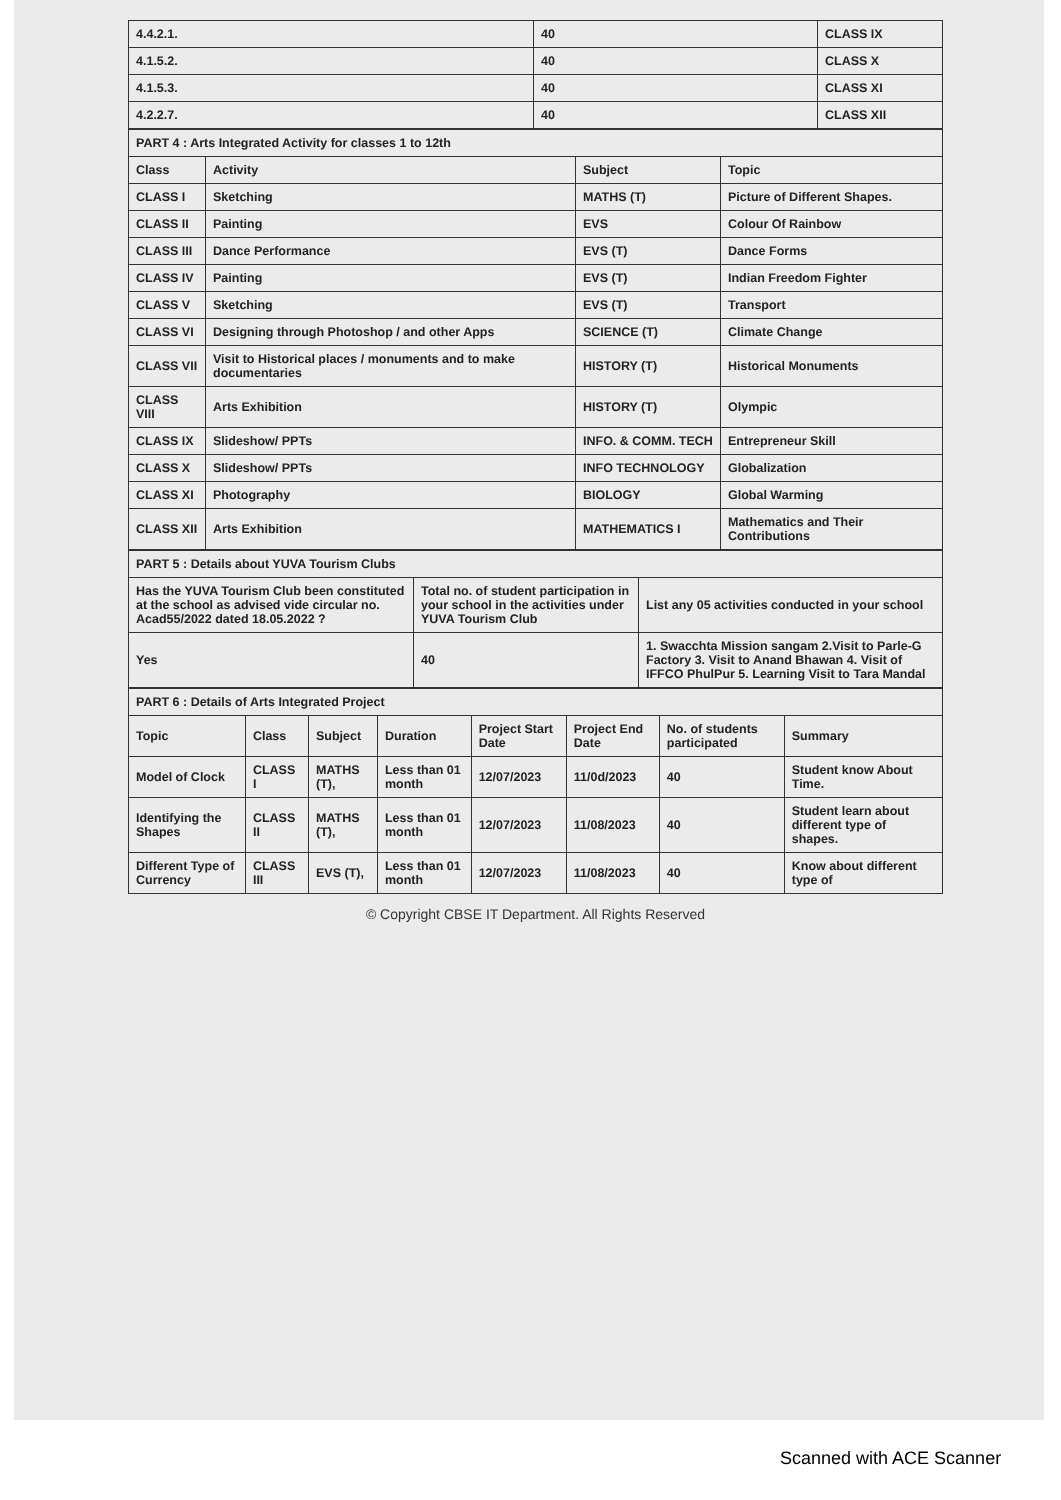| 4.4.2.1. | 40 | CLASS IX |
| 4.1.5.2. | 40 | CLASS X |
| 4.1.5.3. | 40 | CLASS XI |
| 4.2.2.7. | 40 | CLASS XII |
| PART 4 : Arts Integrated Activity for classes 1 to 12th | | | |
| Class | Activity | Subject | Topic |
| CLASS I | Sketching | MATHS (T) | Picture of Different Shapes. |
| CLASS II | Painting | EVS | Colour Of Rainbow |
| CLASS III | Dance Performance | EVS (T) | Dance Forms |
| CLASS IV | Painting | EVS (T) | Indian Freedom Fighter |
| CLASS V | Sketching | EVS (T) | Transport |
| CLASS VI | Designing through Photoshop / and other Apps | SCIENCE (T) | Climate Change |
| CLASS VII | Visit to Historical places / monuments and to make documentaries | HISTORY (T) | Historical Monuments |
| CLASS VIII | Arts Exhibition | HISTORY (T) | Olympic |
| CLASS IX | Slideshow/ PPTs | INFO. & COMM. TECH | Entrepreneur Skill |
| CLASS X | Slideshow/ PPTs | INFO TECHNOLOGY | Globalization |
| CLASS XI | Photography | BIOLOGY | Global Warming |
| CLASS XII | Arts Exhibition | MATHEMATICS I | Mathematics and Their Contributions |
| PART 5 : Details about YUVA Tourism Clubs | | |
| Has the YUVA Tourism Club been constituted at the school as advised vide circular no. Acad55/2022 dated 18.05.2022 ? | Total no. of student participation in your school in the activities under YUVA Tourism Club | List any 05 activities conducted in your school |
| Yes | 40 | 1. Swacchta Mission sangam 2.Visit to Parle-G Factory 3. Visit to Anand Bhawan 4. Visit of IFFCO PhulPur 5. Learning Visit to Tara Mandal |
| PART 6 : Details of Arts Integrated Project | | | | | | | |
| Topic | Class | Subject | Duration | Project Start Date | Project End Date | No. of students participated | Summary |
| Model of Clock | CLASS I | MATHS (T), | Less than 01 month | 12/07/2023 | 11/0d/2023 | 40 | Student know About Time. |
| Identifying the Shapes | CLASS II | MATHS (T), | Less than 01 month | 12/07/2023 | 11/08/2023 | 40 | Student learn about different type of shapes. |
| Different Type of Currency | CLASS III | EVS (T), | Less than 01 month | 12/07/2023 | 11/08/2023 | 40 | Know about different type of |
© Copyright CBSE IT Department. All Rights Reserved
Scanned with ACE Scanner